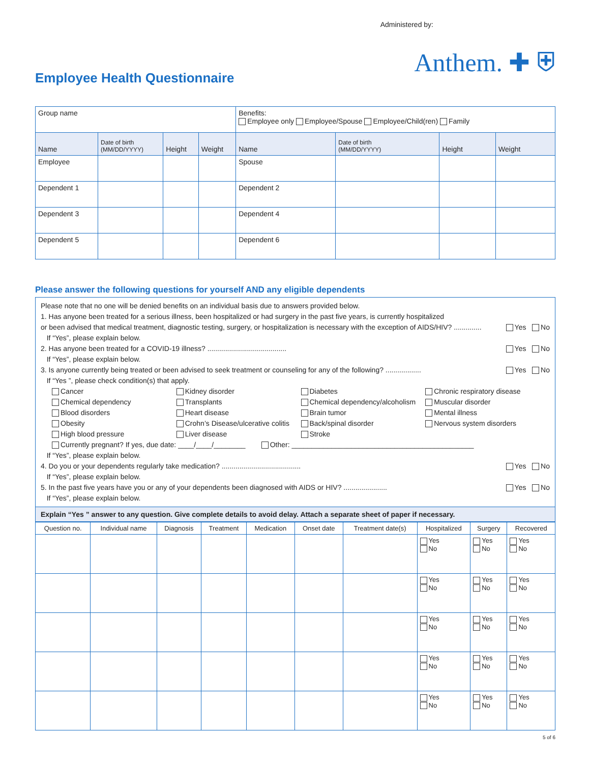Administered by:
Employee Health Questionnaire
Anthem. ✚ ⛨
| Group name | | | | Benefits: Employee only Employee/Spouse Employee/Child(ren) Family | | | |
| Name | Date of birth (MM/DD/YYYY) | Height | Weight | Name | Date of birth (MM/DD/YYYY) | Height | Weight |
| Employee | | | | Spouse | | | |
| Dependent 1 | | | | Dependent 2 | | | |
| Dependent 3 | | | | Dependent 4 | | | |
| Dependent 5 | | | | Dependent 6 | | | |
Please answer the following questions for yourself AND any eligible dependents
Please note that no one will be denied benefits on an individual basis due to answers provided below.
1. Has anyone been treated for a serious illness, been hospitalized or had surgery in the past five years, is currently hospitalized
or been advised that medical treatment, diagnostic testing, surgery, or hospitalization is necessary with the exception of AIDS/HIV? ..............
Yes No
If “Yes”, please explain below.
2. Has anyone been treated for a COVID-19 illness? ........................................
Yes No
If “Yes”, please explain below.
3. Is anyone currently being treated or been advised to seek treatment or counseling for any of the following? ..................
Yes No
If “Yes ”, please check condition(s) that apply.
Cancer
Chemical dependency
Blood disorders
Obesity
High blood pressure
Kidney disorder
Transplants
Heart disease
Crohn’s Disease/ulcerative colitis
Liver disease
Diabetes
Chemical dependency/alcoholism
Brain tumor
Back/spinal disorder
Stroke
Chronic respiratory disease
Muscular disorder
Mental illness
Nervous system disorders
Currently pregnant? If yes, due date: ____/____/________ Other: ______________________________________________
If “Yes”, please explain below.
4. Do you or your dependents regularly take medication? ........................................
Yes No
If “Yes”, please explain below.
5. In the past five years have you or any of your dependents been diagnosed with AIDS or HIV? ......................
Yes No
If “Yes”, please explain below.
Explain “Yes ” answer to any question. Give complete details to avoid delay. Attach a separate sheet of paper if necessary.
| Question no. | Individual name | Diagnosis | Treatment | Medication | Onset date | Treatment date(s) | Hospitalized | Surgery | Recovered |
| --- | --- | --- | --- | --- | --- | --- | --- | --- | --- |
| | | | | | | | Yes No | Yes No | Yes No |
| | | | | | | | Yes No | Yes No | Yes No |
| | | | | | | | Yes No | Yes No | Yes No |
| | | | | | | | Yes No | Yes No | Yes No |
| | | | | | | | Yes No | Yes No | Yes No |
5 of 6